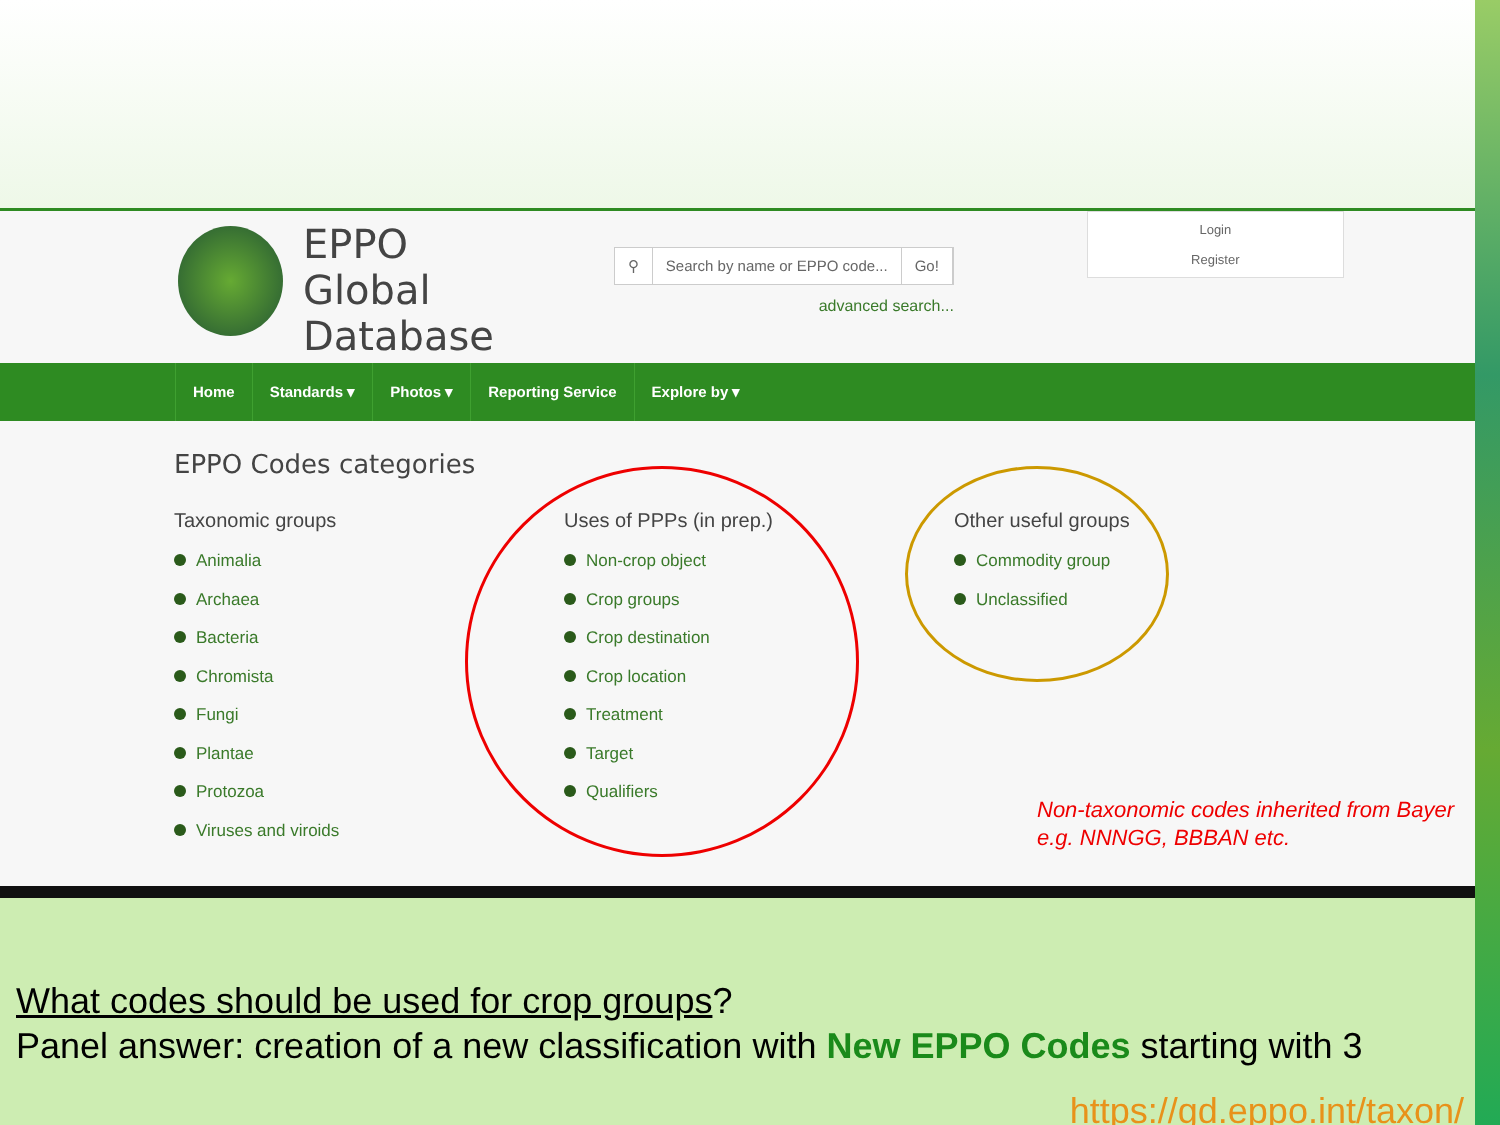EPPO
Global
Database
⚲ Search by name or EPPO code... Go!
advanced search...
Login
Register
Home Standards ▾ Photos ▾ Reporting Service Explore by ▾
EPPO Codes categories
Taxonomic groups
Animalia
Archaea
Bacteria
Chromista
Fungi
Plantae
Protozoa
Viruses and viroids
Uses of PPPs (in prep.)
Non-crop object
Crop groups
Crop destination
Crop location
Treatment
Target
Qualifiers
Other useful groups
Commodity group
Unclassified
Non-taxonomic codes inherited from Bayer
e.g. NNNGG, BBBAN etc.
What codes should be used for crop groups?
Panel answer: creation of a new classification with New EPPO Codes starting with 3
https://gd.eppo.int/taxon/